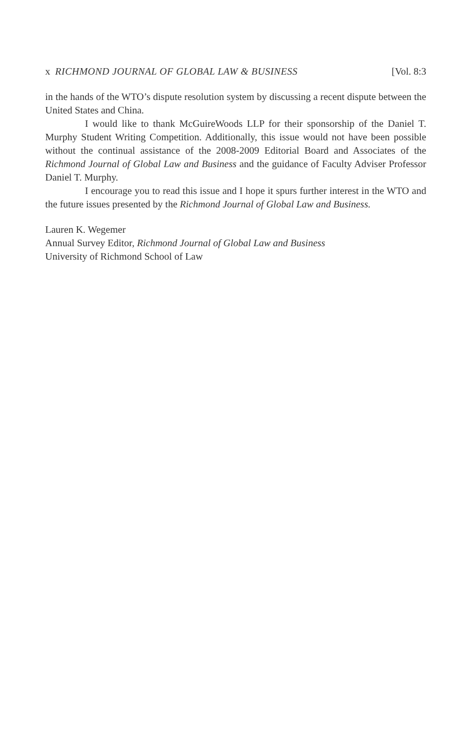x RICHMOND JOURNAL OF GLOBAL LAW & BUSINESS [Vol. 8:3
in the hands of the WTO’s dispute resolution system by discussing a recent dispute between the United States and China.
I would like to thank McGuireWoods LLP for their sponsorship of the Daniel T. Murphy Student Writing Competition. Additionally, this issue would not have been possible without the continual assistance of the 2008-2009 Editorial Board and Associates of the Richmond Journal of Global Law and Business and the guidance of Faculty Adviser Professor Daniel T. Murphy.
I encourage you to read this issue and I hope it spurs further interest in the WTO and the future issues presented by the Richmond Journal of Global Law and Business.
Lauren K. Wegemer
Annual Survey Editor, Richmond Journal of Global Law and Business
University of Richmond School of Law